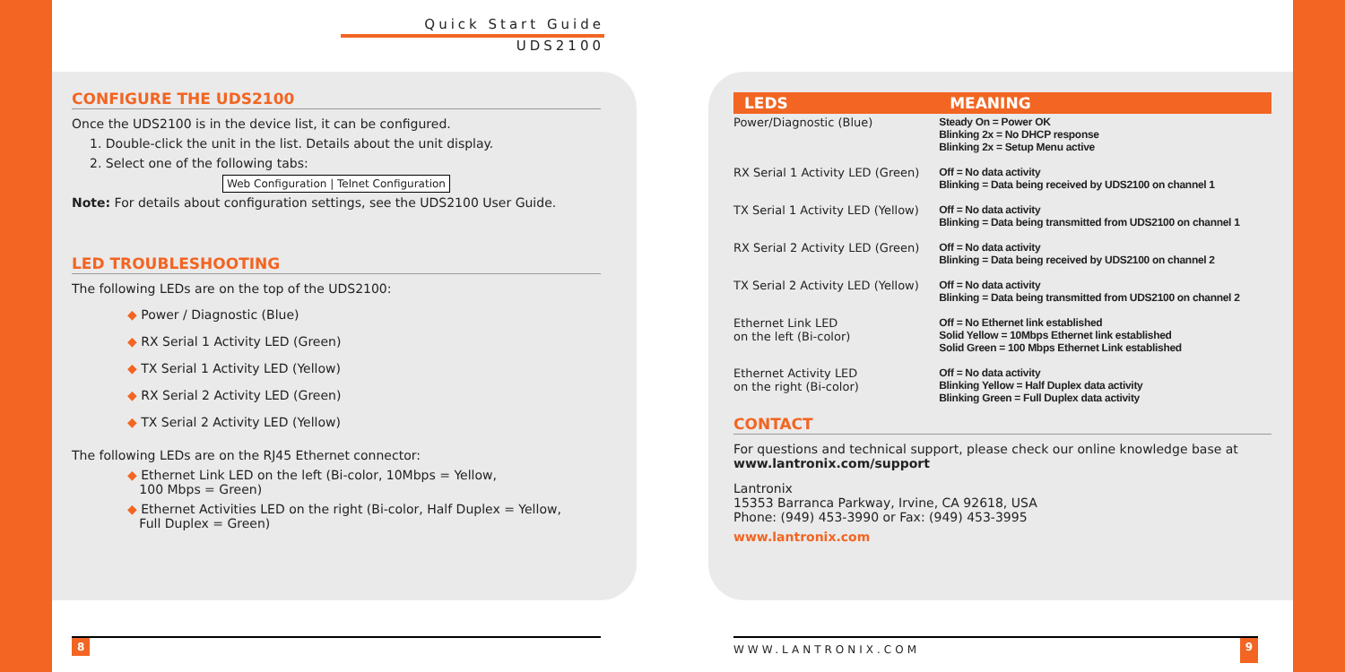Quick Start Guide
UDS2100
CONFIGURE THE UDS2100
Once the UDS2100 is in the device list, it can be configured.
1. Double-click the unit in the list. Details about the unit display.
2. Select one of the following tabs:
Web Configuration | Telnet Configuration
Note: For details about configuration settings, see the UDS2100 User Guide.
LED TROUBLESHOOTING
The following LEDs are on the top of the UDS2100:
◆ Power / Diagnostic (Blue)
◆ RX Serial 1 Activity LED (Green)
◆ TX Serial 1 Activity LED (Yellow)
◆ RX Serial 2 Activity LED (Green)
◆ TX Serial 2 Activity LED (Yellow)
The following LEDs are on the RJ45 Ethernet connector:
◆ Ethernet Link LED on the left (Bi-color, 10Mbps = Yellow,
100 Mbps = Green)
◆ Ethernet Activities LED on the right (Bi-color, Half Duplex = Yellow,
Full Duplex = Green)
| LEDS | MEANING |
| --- | --- |
| Power/Diagnostic (Blue) | Steady On = Power OK Blinking 2x = No DHCP response Blinking 2x = Setup Menu active |
| RX Serial 1 Activity LED (Green) | Off = No data activity Blinking = Data being received by UDS2100 on channel 1 |
| TX Serial 1 Activity LED (Yellow) | Off = No data activity Blinking = Data being transmitted from UDS2100 on channel 1 |
| RX Serial 2 Activity LED (Green) | Off = No data activity Blinking = Data being received by UDS2100 on channel 2 |
| TX Serial 2 Activity LED (Yellow) | Off = No data activity Blinking = Data being transmitted from UDS2100 on channel 2 |
| Ethernet Link LED on the left (Bi-color) | Off = No Ethernet link established Solid Yellow = 10Mbps Ethernet link established Solid Green = 100 Mbps Ethernet Link established |
| Ethernet Activity LED on the right (Bi-color) | Off = No data activity Blinking Yellow = Half Duplex data activity Blinking Green = Full Duplex data activity |
CONTACT
For questions and technical support, please check our online knowledge base at www.lantronix.com/support
Lantronix
15353 Barranca Parkway, Irvine, CA 92618, USA
Phone: (949) 453-3990 or Fax: (949) 453-3995
www.lantronix.com
8 WWW.LANTRONIX.COM 9